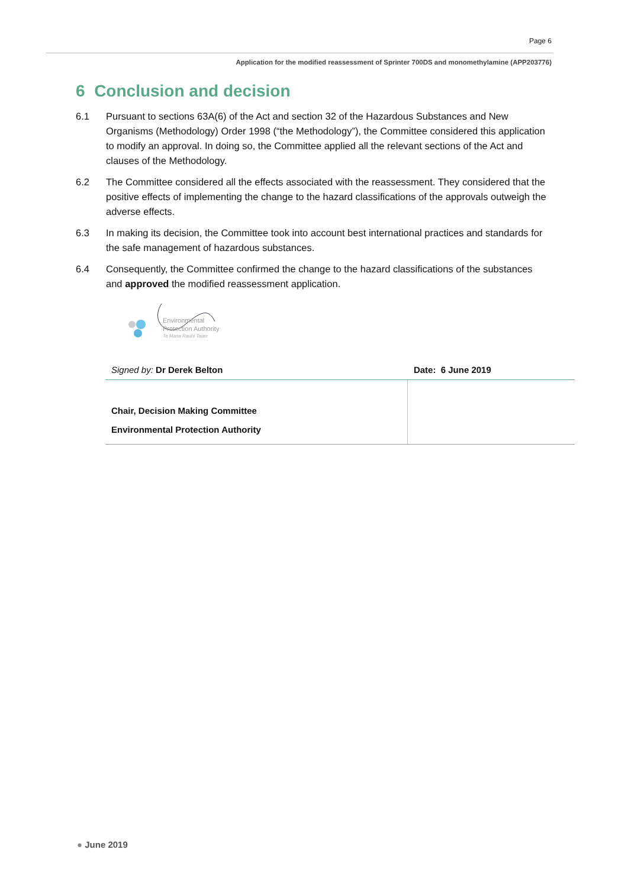Page 6
Application for the modified reassessment of Sprinter 700DS and monomethylamine (APP203776)
6 Conclusion and decision
6.1 Pursuant to sections 63A(6) of the Act and section 32 of the Hazardous Substances and New Organisms (Methodology) Order 1998 (“the Methodology”), the Committee considered this application to modify an approval. In doing so, the Committee applied all the relevant sections of the Act and clauses of the Methodology.
6.2 The Committee considered all the effects associated with the reassessment. They considered that the positive effects of implementing the change to the hazard classifications of the approvals outweigh the adverse effects.
6.3 In making its decision, the Committee took into account best international practices and standards for the safe management of hazardous substances.
6.4 Consequently, the Committee confirmed the change to the hazard classifications of the substances and approved the modified reassessment application.
Environmental
Protection Authority
Te Mana Rauhī Taiao
| Signed by: Dr Derek Belton | Date: 6 June 2019 |
| Chair, Decision Making Committee Environmental Protection Authority | |
● June 2019